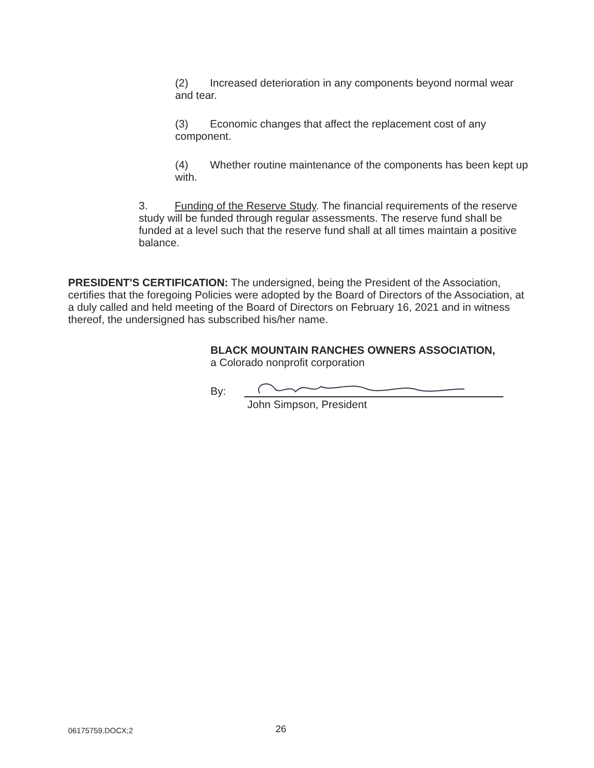(2) Increased deterioration in any components beyond normal wear and tear.
(3) Economic changes that affect the replacement cost of any component.
(4) Whether routine maintenance of the components has been kept up with.
3. Funding of the Reserve Study. The financial requirements of the reserve study will be funded through regular assessments. The reserve fund shall be funded at a level such that the reserve fund shall at all times maintain a positive balance.
PRESIDENT'S CERTIFICATION: The undersigned, being the President of the Association, certifies that the foregoing Policies were adopted by the Board of Directors of the Association, at a duly called and held meeting of the Board of Directors on February 16, 2021 and in witness thereof, the undersigned has subscribed his/her name.
BLACK MOUNTAIN RANCHES OWNERS ASSOCIATION,
a Colorado nonprofit corporation
By:
John Simpson, President
06175759.DOCX;2 26